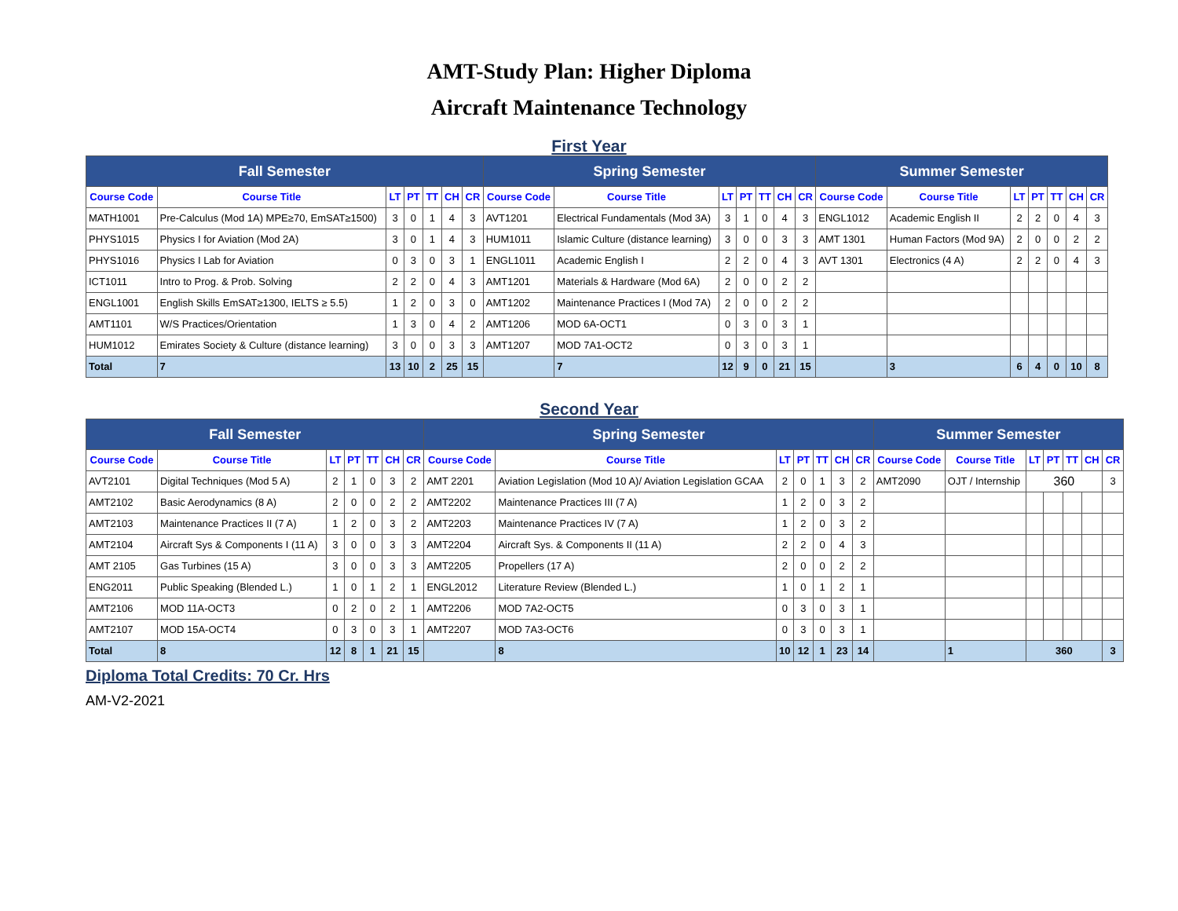AMT-Study Plan: Higher Diploma
Aircraft Maintenance Technology
First Year
| Fall Semester | | | | | | | Spring Semester | | | | | | | Summer Semester | | | | | | |
| --- | --- | --- | --- | --- | --- | --- | --- | --- | --- | --- | --- | --- | --- | --- | --- | --- | --- | --- | --- | --- |
| Course Code | Course Title | LT | PT | TT | CH | CR | Course Code | Course Title | LT | PT | TT | CH | CR | Course Code | Course Title | LT | PT | TT | CH | CR |
| MATH1001 | Pre-Calculus (Mod 1A) MPE≥70, EmSAT≥1500) | 3 | 0 | 1 | 4 | 3 | AVT1201 | Electrical Fundamentals (Mod 3A) | 3 | 1 | 0 | 4 | 3 | ENGL1012 | Academic English II | 2 | 2 | 0 | 4 | 3 |
| PHYS1015 | Physics I for Aviation (Mod 2A) | 3 | 0 | 1 | 4 | 3 | HUM1011 | Islamic Culture (distance learning) | 3 | 0 | 0 | 3 | 3 | AMT 1301 | Human Factors (Mod 9A) | 2 | 0 | 0 | 2 | 2 |
| PHYS1016 | Physics I Lab for Aviation | 0 | 3 | 0 | 3 | 1 | ENGL1011 | Academic English I | 2 | 2 | 0 | 4 | 3 | AVT 1301 | Electronics (4 A) | 2 | 2 | 0 | 4 | 3 |
| ICT1011 | Intro to Prog. & Prob. Solving | 2 | 2 | 0 | 4 | 3 | AMT1201 | Materials & Hardware (Mod 6A) | 2 | 0 | 0 | 2 | 2 | | | | | | | |
| ENGL1001 | English Skills EmSAT≥1300, IELTS ≥ 5.5) | 1 | 2 | 0 | 3 | 0 | AMT1202 | Maintenance Practices I (Mod 7A) | 2 | 0 | 0 | 2 | 2 | | | | | | | |
| AMT1101 | W/S Practices/Orientation | 1 | 3 | 0 | 4 | 2 | AMT1206 | MOD 6A-OCT1 | 0 | 3 | 0 | 3 | 1 | | | | | | | |
| HUM1012 | Emirates Society & Culture (distance learning) | 3 | 0 | 0 | 3 | 3 | AMT1207 | MOD 7A1-OCT2 | 0 | 3 | 0 | 3 | 1 | | | | | | | |
| Total | 7 | 13 | 10 | 2 | 25 | 15 | | 7 | 12 | 9 | 0 | 21 | 15 | | 3 | 6 | 4 | 0 | 10 | 8 |
Second Year
| Fall Semester | | | | | | | Spring Semester | | | | | | | Summer Semester | | | | | | |
| --- | --- | --- | --- | --- | --- | --- | --- | --- | --- | --- | --- | --- | --- | --- | --- | --- | --- | --- | --- | --- |
| Course Code | Course Title | LT | PT | TT | CH | CR | Course Code | Course Title | LT | PT | TT | CH | CR | Course Code | Course Title | LT | PT | TT | CH | CR |
| AVT2101 | Digital Techniques (Mod 5 A) | 2 | 1 | 0 | 3 | 2 | AMT 2201 | Aviation Legislation (Mod 10 A)/ Aviation Legislation GCAA | 2 | 0 | 1 | 3 | 2 | AMT2090 | OJT / Internship | 360 | | | | 3 |
| AMT2102 | Basic Aerodynamics (8 A) | 2 | 0 | 0 | 2 | 2 | AMT2202 | Maintenance Practices III (7 A) | 1 | 2 | 0 | 3 | 2 | | | | | | | |
| AMT2103 | Maintenance Practices II (7 A) | 1 | 2 | 0 | 3 | 2 | AMT2203 | Maintenance Practices IV (7 A) | 1 | 2 | 0 | 3 | 2 | | | | | | | |
| AMT2104 | Aircraft Sys & Components I (11 A) | 3 | 0 | 0 | 3 | 3 | AMT2204 | Aircraft Sys. & Components II (11 A) | 2 | 2 | 0 | 4 | 3 | | | | | | | |
| AMT 2105 | Gas Turbines (15 A) | 3 | 0 | 0 | 3 | 3 | AMT2205 | Propellers (17 A) | 2 | 0 | 0 | 2 | 2 | | | | | | | |
| ENG2011 | Public Speaking (Blended L.) | 1 | 0 | 1 | 2 | 1 | ENGL2012 | Literature Review (Blended L.) | 1 | 0 | 1 | 2 | 1 | | | | | | | |
| AMT2106 | MOD 11A-OCT3 | 0 | 2 | 0 | 2 | 1 | AMT2206 | MOD 7A2-OCT5 | 0 | 3 | 0 | 3 | 1 | | | | | | | |
| AMT2107 | MOD 15A-OCT4 | 0 | 3 | 0 | 3 | 1 | AMT2207 | MOD 7A3-OCT6 | 0 | 3 | 0 | 3 | 1 | | | | | | | |
| Total | 8 | 12 | 8 | 1 | 21 | 15 | | 8 | 10 | 12 | 1 | 23 | 14 | | 1 | 360 | | | | 3 |
Diploma Total Credits: 70 Cr. Hrs
AM-V2-2021